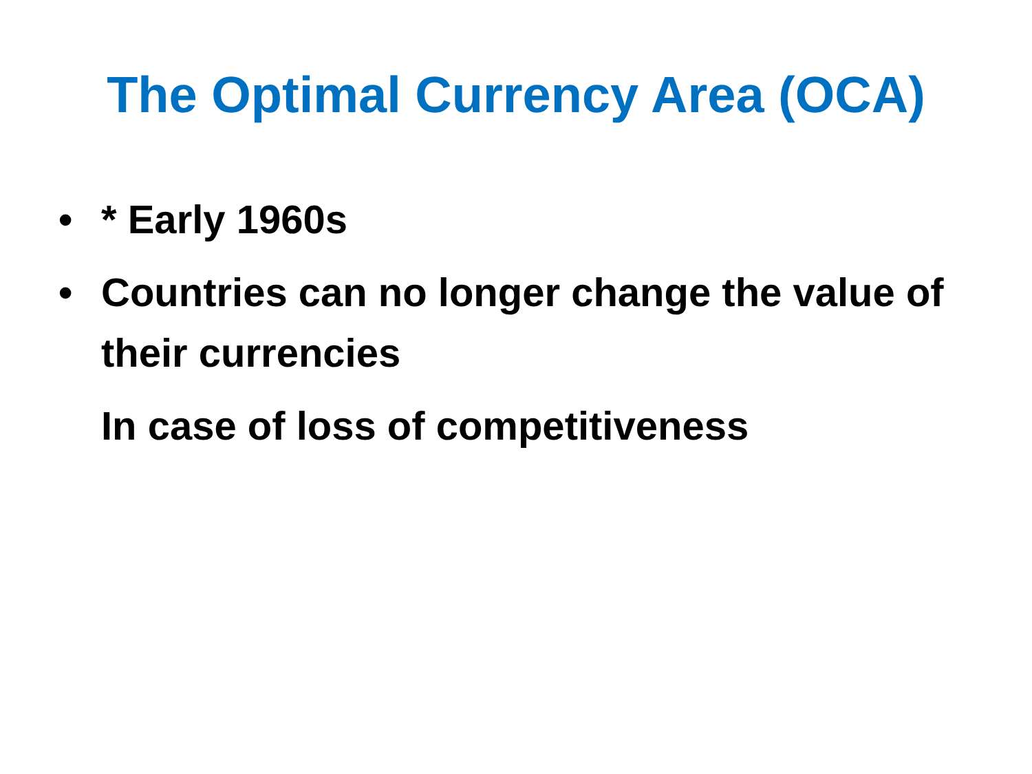The Optimal Currency Area (OCA)
• * Early 1960s
• Countries can no longer change the value of their currencies
In case of loss of competitiveness